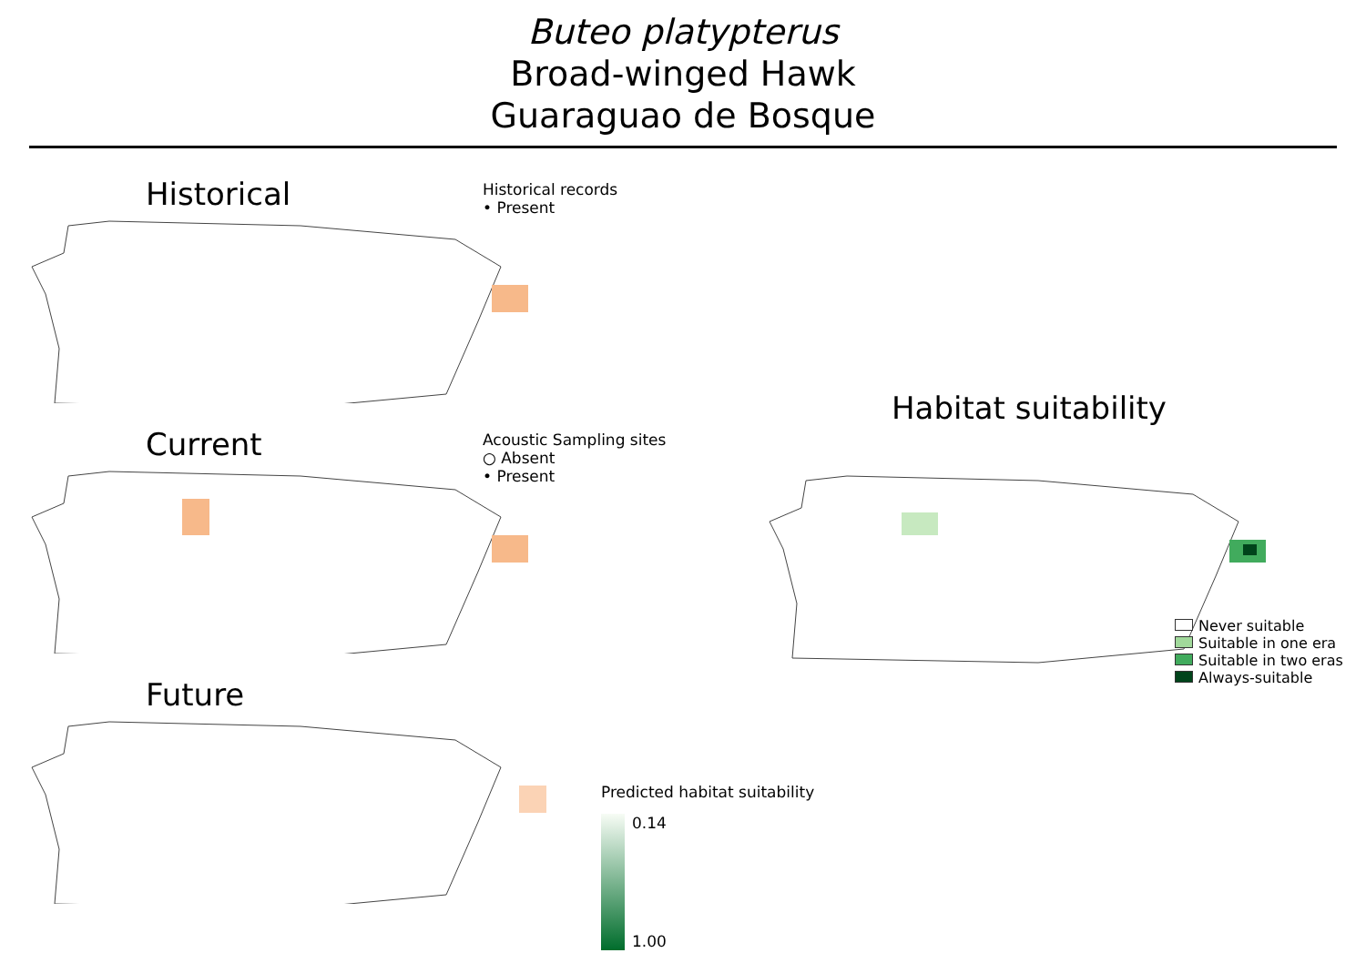Buteo platypterus
Broad-winged Hawk
Guaraguao de Bosque
Historical
Historical records
• Present
Current
Acoustic Sampling sites
○ Absent
• Present
Future
Habitat suitability
Never suitable
Suitable in one era
Suitable in two eras
Always-suitable
Predicted habitat suitability
0.14
1.00